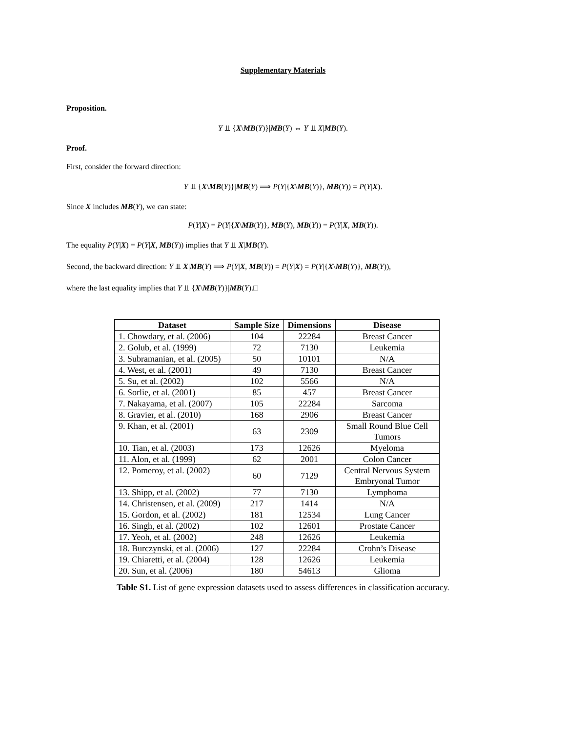Supplementary Materials
Proposition.
Y ⫫ {X\MB(Y)}|MB(Y) ⇔ Y ⫫ X|MB(Y).
Proof.
First, consider the forward direction:
Y ⫫ {X\MB(Y)}|MB(Y) ⟹ P(Y|{X\MB(Y)}, MB(Y)) = P(Y|X).
Since X includes MB(Y), we can state:
P(Y|X) = P(Y|{X\MB(Y)}, MB(Y), MB(Y)) = P(Y|X, MB(Y)).
The equality P(Y|X) = P(Y|X, MB(Y)) implies that Y ⫫ X|MB(Y).
Second, the backward direction: Y ⫫ X|MB(Y) ⟹ P(Y|X, MB(Y)) = P(Y|X) = P(Y|{X\MB(Y)}, MB(Y)),
where the last equality implies that Y ⫫ {X\MB(Y)}|MB(Y).□
| Dataset | Sample Size | Dimensions | Disease |
| --- | --- | --- | --- |
| 1. Chowdary, et al. (2006) | 104 | 22284 | Breast Cancer |
| 2. Golub, et al. (1999) | 72 | 7130 | Leukemia |
| 3. Subramanian, et al. (2005) | 50 | 10101 | N/A |
| 4. West, et al. (2001) | 49 | 7130 | Breast Cancer |
| 5. Su, et al. (2002) | 102 | 5566 | N/A |
| 6. Sorlie, et al. (2001) | 85 | 457 | Breast Cancer |
| 7. Nakayama, et al. (2007) | 105 | 22284 | Sarcoma |
| 8. Gravier, et al. (2010) | 168 | 2906 | Breast Cancer |
| 9. Khan, et al. (2001) | 63 | 2309 | Small Round Blue Cell Tumors |
| 10. Tian, et al. (2003) | 173 | 12626 | Myeloma |
| 11. Alon, et al. (1999) | 62 | 2001 | Colon Cancer |
| 12. Pomeroy, et al. (2002) | 60 | 7129 | Central Nervous System Embryonal Tumor |
| 13. Shipp, et al. (2002) | 77 | 7130 | Lymphoma |
| 14. Christensen, et al. (2009) | 217 | 1414 | N/A |
| 15. Gordon, et al. (2002) | 181 | 12534 | Lung Cancer |
| 16. Singh, et al. (2002) | 102 | 12601 | Prostate Cancer |
| 17. Yeoh, et al. (2002) | 248 | 12626 | Leukemia |
| 18. Burczynski, et al. (2006) | 127 | 22284 | Crohn’s Disease |
| 19. Chiaretti, et al. (2004) | 128 | 12626 | Leukemia |
| 20. Sun, et al. (2006) | 180 | 54613 | Glioma |
Table S1. List of gene expression datasets used to assess differences in classification accuracy.